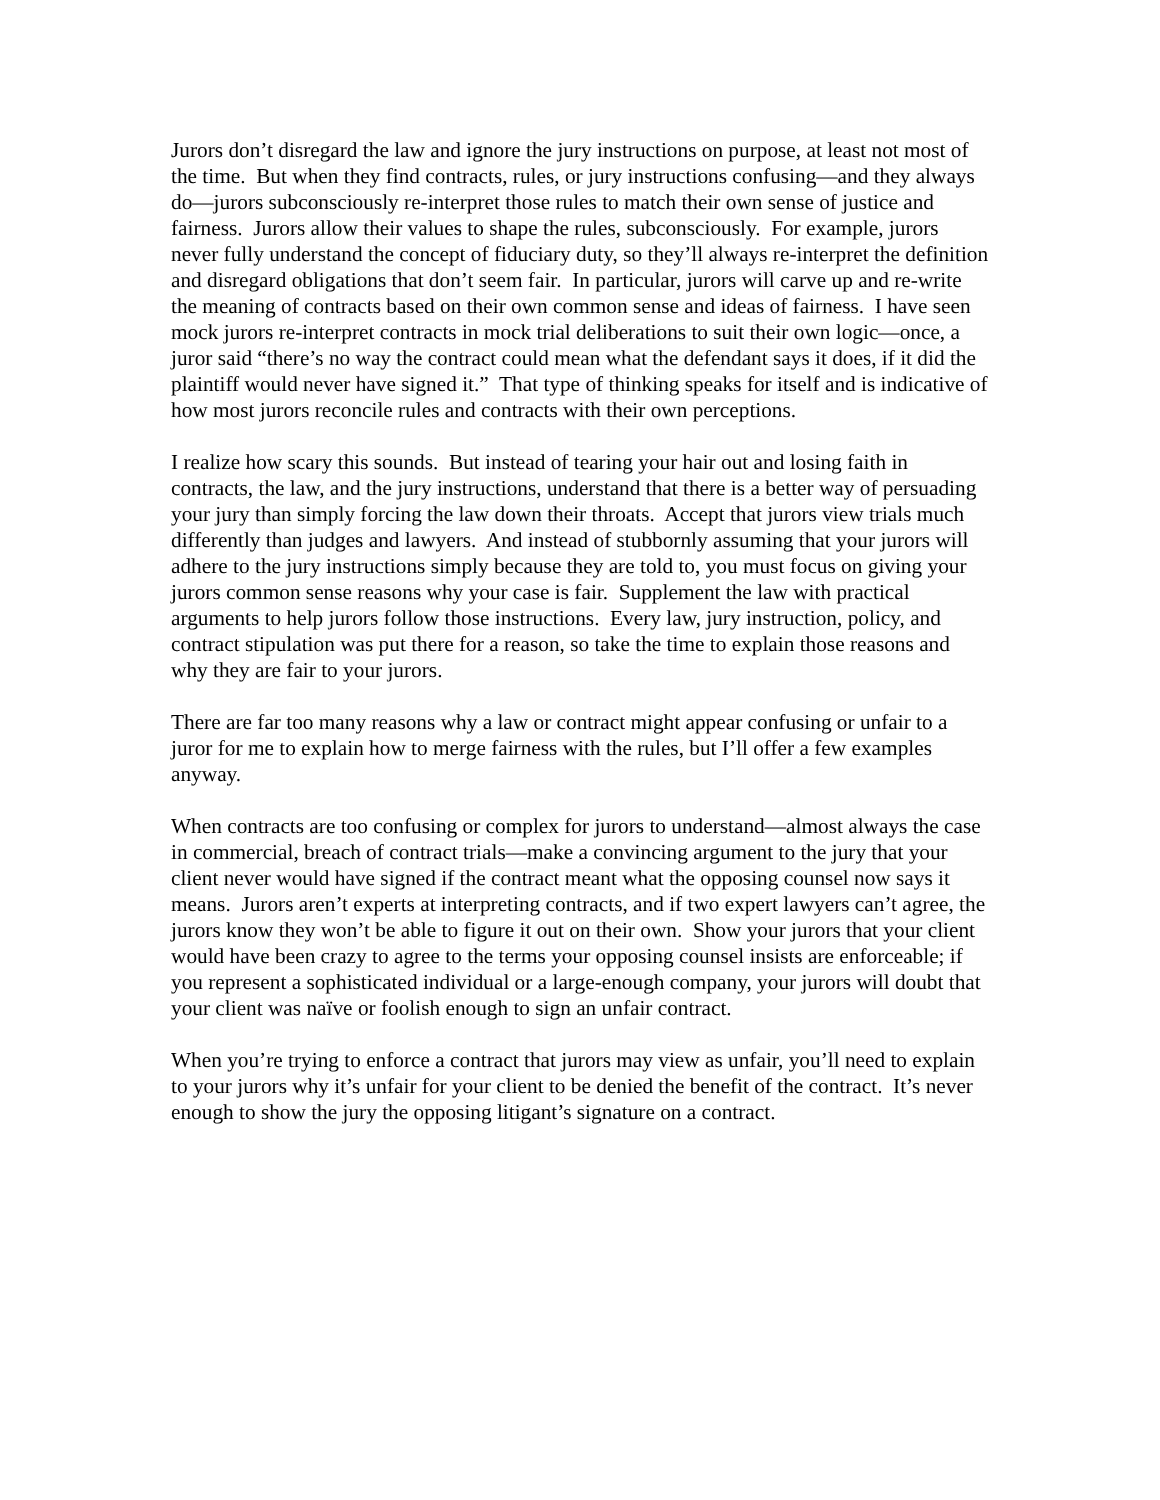Jurors don’t disregard the law and ignore the jury instructions on purpose, at least not most of the time. But when they find contracts, rules, or jury instructions confusing—and they always do—jurors subconsciously re-interpret those rules to match their own sense of justice and fairness. Jurors allow their values to shape the rules, subconsciously. For example, jurors never fully understand the concept of fiduciary duty, so they’ll always re-interpret the definition and disregard obligations that don’t seem fair. In particular, jurors will carve up and re-write the meaning of contracts based on their own common sense and ideas of fairness. I have seen mock jurors re-interpret contracts in mock trial deliberations to suit their own logic—once, a juror said “there’s no way the contract could mean what the defendant says it does, if it did the plaintiff would never have signed it.” That type of thinking speaks for itself and is indicative of how most jurors reconcile rules and contracts with their own perceptions.
I realize how scary this sounds. But instead of tearing your hair out and losing faith in contracts, the law, and the jury instructions, understand that there is a better way of persuading your jury than simply forcing the law down their throats. Accept that jurors view trials much differently than judges and lawyers. And instead of stubbornly assuming that your jurors will adhere to the jury instructions simply because they are told to, you must focus on giving your jurors common sense reasons why your case is fair. Supplement the law with practical arguments to help jurors follow those instructions. Every law, jury instruction, policy, and contract stipulation was put there for a reason, so take the time to explain those reasons and why they are fair to your jurors.
There are far too many reasons why a law or contract might appear confusing or unfair to a juror for me to explain how to merge fairness with the rules, but I’ll offer a few examples anyway.
When contracts are too confusing or complex for jurors to understand—almost always the case in commercial, breach of contract trials—make a convincing argument to the jury that your client never would have signed if the contract meant what the opposing counsel now says it means. Jurors aren’t experts at interpreting contracts, and if two expert lawyers can’t agree, the jurors know they won’t be able to figure it out on their own. Show your jurors that your client would have been crazy to agree to the terms your opposing counsel insists are enforceable; if you represent a sophisticated individual or a large-enough company, your jurors will doubt that your client was naïve or foolish enough to sign an unfair contract.
When you’re trying to enforce a contract that jurors may view as unfair, you’ll need to explain to your jurors why it’s unfair for your client to be denied the benefit of the contract. It’s never enough to show the jury the opposing litigant’s signature on a contract.